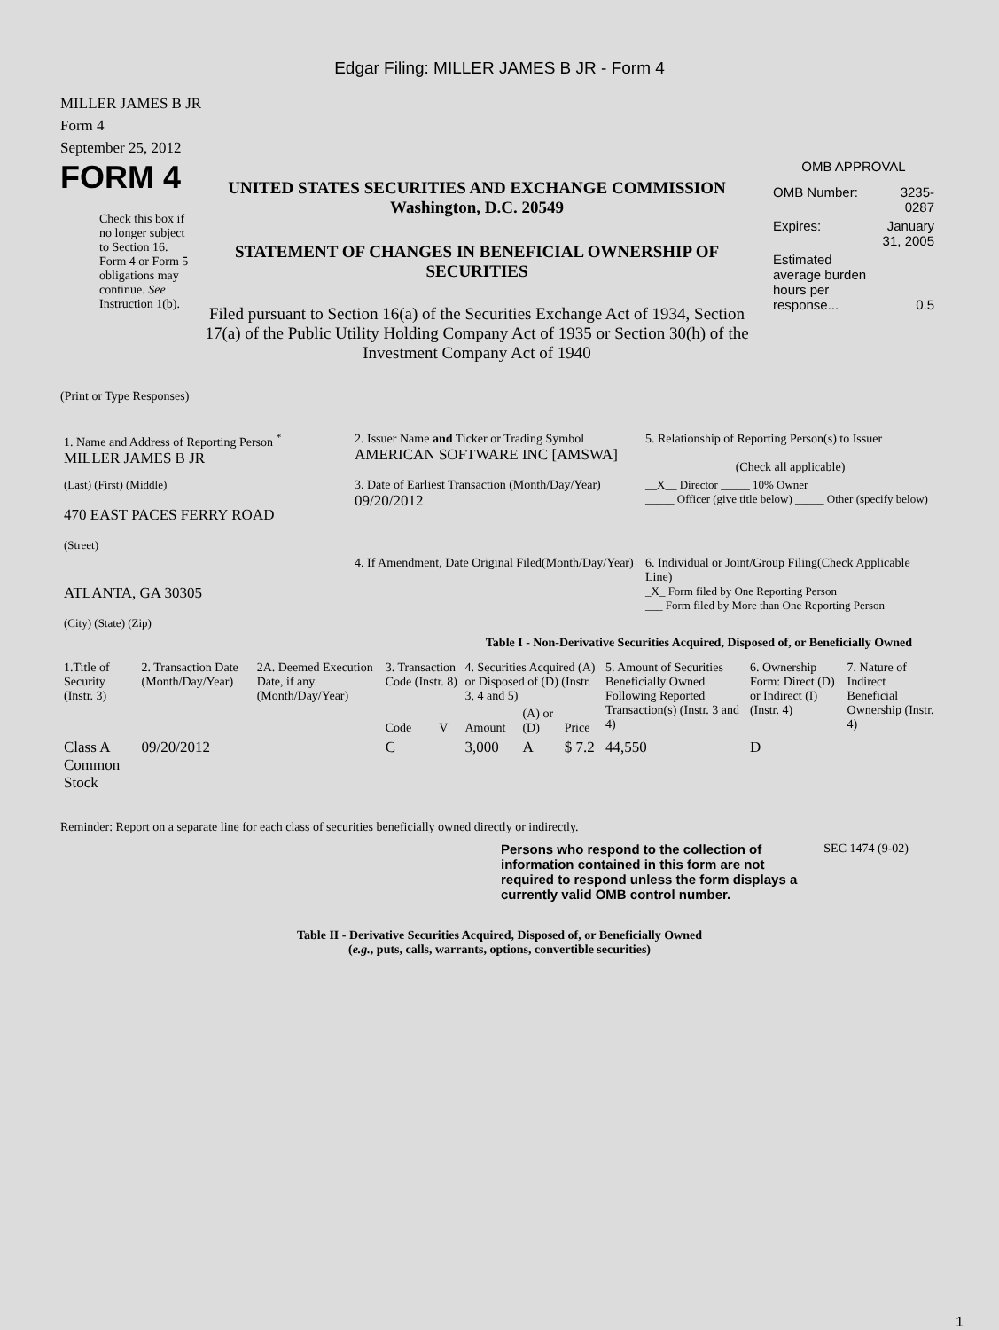Edgar Filing: MILLER JAMES B JR - Form 4
MILLER JAMES B JR
Form 4
September 25, 2012
FORM 4
Check this box if no longer subject to Section 16. Form 4 or Form 5 obligations may continue. See Instruction 1(b).
UNITED STATES SECURITIES AND EXCHANGE COMMISSION
Washington, D.C. 20549
STATEMENT OF CHANGES IN BENEFICIAL OWNERSHIP OF SECURITIES
Filed pursuant to Section 16(a) of the Securities Exchange Act of 1934, Section 17(a) of the Public Utility Holding Company Act of 1935 or Section 30(h) of the Investment Company Act of 1940
OMB APPROVAL
| OMB Number: | 3235-0287 |
| Expires: | January 31, 2005 |
| Estimated average burden hours per response... | 0.5 |
(Print or Type Responses)
| 1. Name and Address of Reporting Person <sup>*</sup> MILLER JAMES B JR | 2. Issuer Name and Ticker or Trading Symbol AMERICAN SOFTWARE INC [AMSWA] | 5. Relationship of Reporting Person(s) to Issuer (Check all applicable) |
| (Last) (First) (Middle) 470 EAST PACES FERRY ROAD (Street) | 3. Date of Earliest Transaction (Month/Day/Year) 09/20/2012 | __X__ Director _____ 10% Owner _____ Officer (give title below) _____ Other (specify below) |
| ATLANTA, GA 30305 (City) (State) (Zip) | 4. If Amendment, Date Original Filed(Month/Day/Year) | 6. Individual or Joint/Group Filing(Check Applicable Line) _X_ Form filed by One Reporting Person ___ Form filed by More than One Reporting Person |
Table I - Non-Derivative Securities Acquired, Disposed of, or Beneficially Owned
| 1.Title of Security (Instr. 3) | 2. Transaction Date (Month/Day/Year) | 2A. Deemed Execution Date, if any (Month/Day/Year) | 3. Transaction Code (Instr. 8) | | 4. Securities Acquired (A) or Disposed of (D) (Instr. 3, 4 and 5) | | | 5. Amount of Securities Beneficially Owned Following Reported Transaction(s) (Instr. 3 and 4) | 6. Ownership Form: Direct (D) or Indirect (I) (Instr. 4) | 7. Nature of Indirect Beneficial Ownership (Instr. 4) |
| --- | --- | --- | --- | --- | --- | --- | --- | --- | --- | --- |
| | | | Code | V | Amount | (A) or (D) | Price | | | |
| Class A Common Stock | 09/20/2012 | | C | | 3,000 | A | $ 7.2 | 44,550 | D | |
Reminder: Report on a separate line for each class of securities beneficially owned directly or indirectly.
Persons who respond to the collection of information contained in this form are not required to respond unless the form displays a currently valid OMB control number.
SEC 1474 (9-02)
Table II - Derivative Securities Acquired, Disposed of, or Beneficially Owned
(e.g., puts, calls, warrants, options, convertible securities)
1